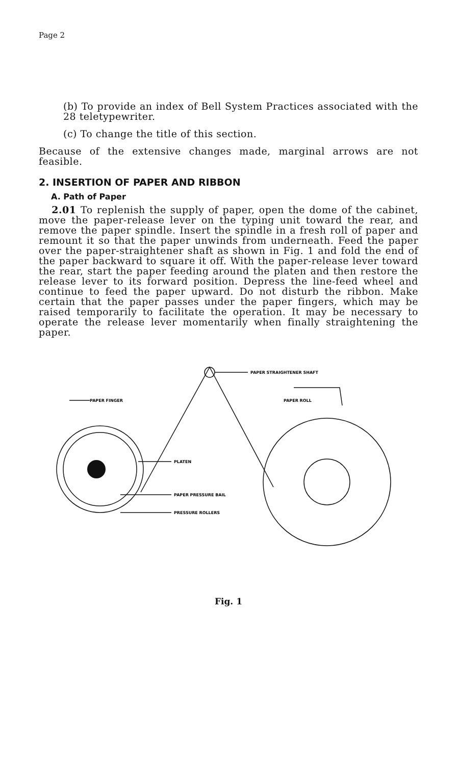Page 2
(b) To provide an index of Bell System Practices associated with the 28 teletypewriter.
(c) To change the title of this section.
Because of the extensive changes made, marginal arrows are not feasible.
2. INSERTION OF PAPER AND RIBBON
A. Path of Paper
2.01 To replenish the supply of paper, open the dome of the cabinet, move the paper-release lever on the typing unit toward the rear, and remove the paper spindle. Insert the spindle in a fresh roll of paper and remount it so that the paper unwinds from underneath. Feed the paper over the paper-straightener shaft as shown in Fig. 1 and fold the end of the paper backward to square it off. With the paper-release lever toward the rear, start the paper feeding around the platen and then restore the release lever to its forward position. Depress the line-feed wheel and continue to feed the paper upward. Do not disturb the ribbon. Make certain that the paper passes under the paper fingers, which may be raised temporarily to facilitate the operation. It may be necessary to operate the release lever momentarily when finally straightening the paper.
PAPER STRAIGHTENER SHAFT
PAPER FINGER
PAPER ROLL
PLATEN
PAPER PRESSURE BAIL
PRESSURE ROLLERS
Fig. 1